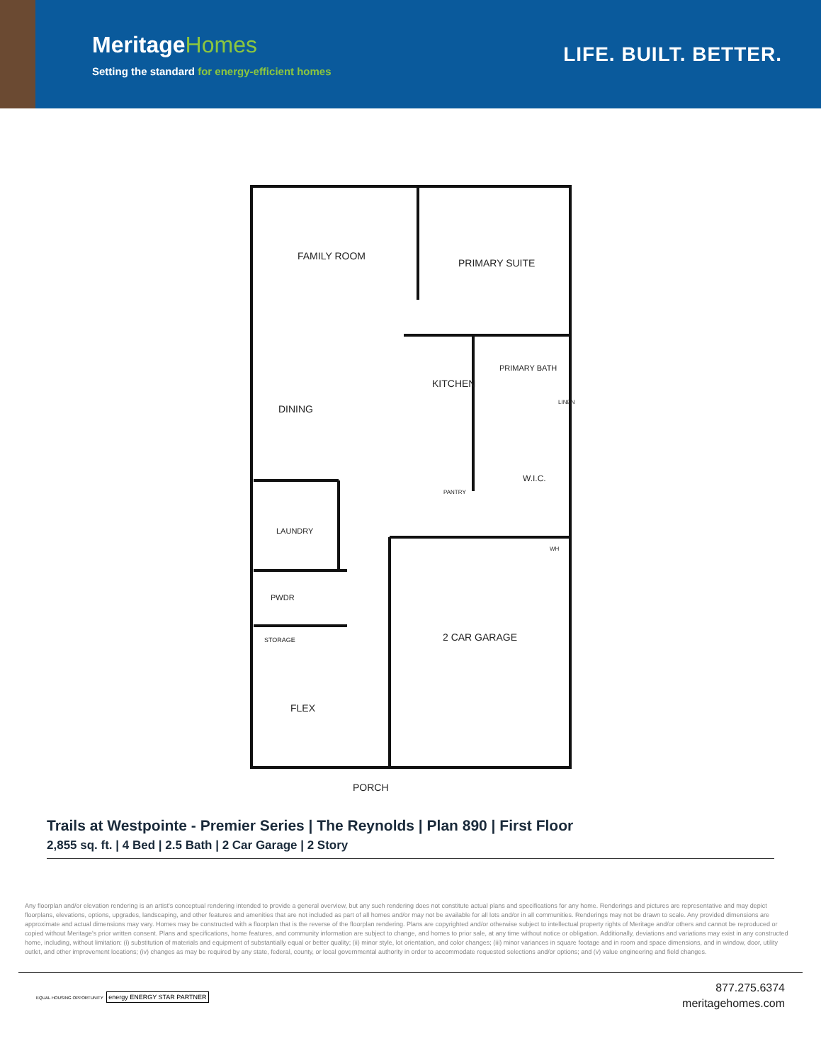MeritageHomes
Setting the standard for energy-efficient homes
LIFE. BUILT. BETTER.
FAMILY ROOM
PRIMARY SUITE
DINING
KITCHEN
PRIMARY BATH
LINEN
W.I.C.
PANTRY
LAUNDRY
WH
PWDR
STORAGE 2 CAR GARAGE
FLEX
PORCH
Trails at Westpointe - Premier Series | The Reynolds | Plan 890 | First Floor
2,855 sq. ft. | 4 Bed | 2.5 Bath | 2 Car Garage | 2 Story
Any floorplan and/or elevation rendering is an artist's conceptual rendering intended to provide a general overview, but any such rendering does not constitute actual plans and specifications for any home. Renderings and pictures are representative and may depict floorplans, elevations, options, upgrades, landscaping, and other features and amenities that are not included as part of all homes and/or may not be available for all lots and/or in all communities. Renderings may not be drawn to scale. Any provided dimensions are approximate and actual dimensions may vary. Homes may be constructed with a floorplan that is the reverse of the floorplan rendering. Plans are copyrighted and/or otherwise subject to intellectual property rights of Meritage and/or others and cannot be reproduced or copied without Meritage's prior written consent. Plans and specifications, home features, and community information are subject to change, and homes to prior sale, at any time without notice or obligation. Additionally, deviations and variations may exist in any constructed home, including, without limitation: (i) substitution of materials and equipment of substantially equal or better quality; (ii) minor style, lot orientation, and color changes; (iii) minor variances in square footage and in room and space dimensions, and in window, door, utility outlet, and other improvement locations; (iv) changes as may be required by any state, federal, county, or local governmental authority in order to accommodate requested selections and/or options; and (v) value engineering and field changes.
EQUAL HOUSING OPPORTUNITY energy ENERGY STAR PARTNER
877.275.6374
meritagehomes.com